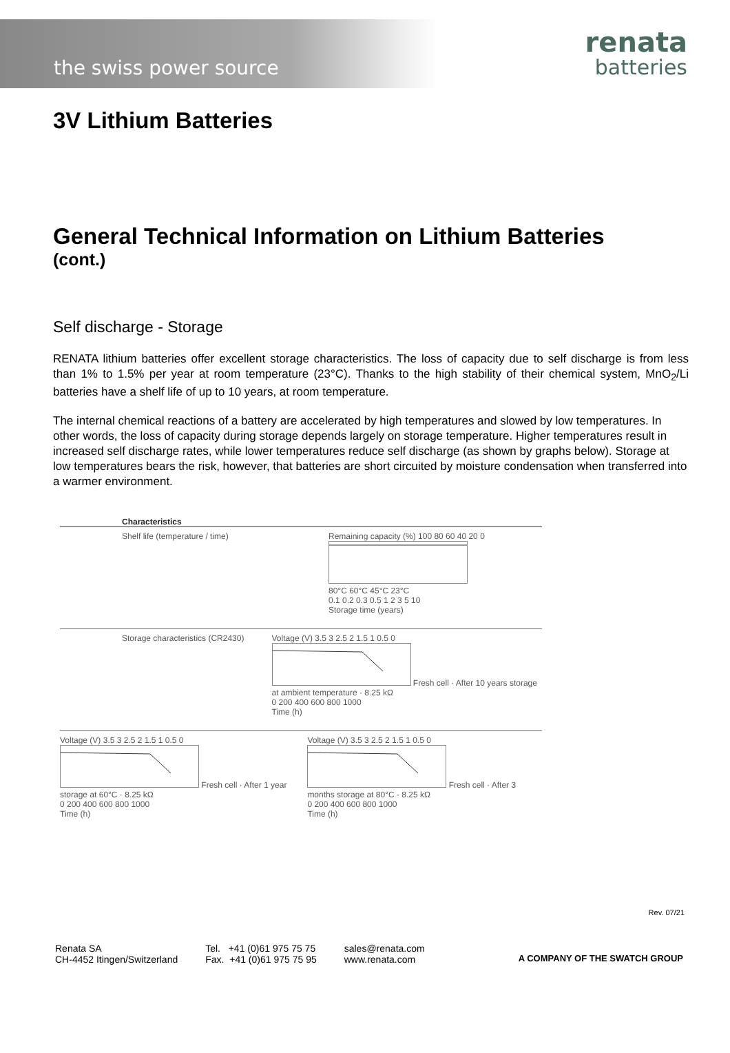the swiss power source
renata
batteries
3V Lithium Batteries
General Technical Information on Lithium Batteries
(cont.)
Self discharge - Storage
RENATA lithium batteries offer excellent storage characteristics. The loss of capacity due to self discharge is from less than 1% to 1.5% per year at room temperature (23°C). Thanks to the high stability of their chemical system, MnO<sub>2</sub>/Li batteries have a shelf life of up to 10 years, at room temperature.
The internal chemical reactions of a battery are accelerated by high temperatures and slowed by low temperatures. In other words, the loss of capacity during storage depends largely on storage temperature. Higher temperatures result in increased self discharge rates, while lower temperatures reduce self discharge (as shown by graphs below). Storage at low temperatures bears the risk, however, that batteries are short circuited by moisture condensation when transferred into a warmer environment.
Characteristics
Shelf life (temperature / time) Remaining capacity (%) 100 80 60 40 20 0
80°C 60°C 45°C 23°C
0.1 0.2 0.3 0.5 1 2 3 5 10
Storage time (years)
Storage characteristics (CR2430) Voltage (V) 3.5 3 2.5 2 1.5 1 0.5 0
Fresh cell · After 10 years storage at ambient temperature · 8.25 kΩ
0 200 400 600 800 1000
Time (h)
Voltage (V) 3.5 3 2.5 2 1.5 1 0.5 0
Fresh cell · After 1 year storage at 60°C · 8.25 kΩ
0 200 400 600 800 1000
Time (h)
Voltage (V) 3.5 3 2.5 2 1.5 1 0.5 0
Fresh cell · After 3 months storage at 80°C · 8.25 kΩ
0 200 400 600 800 1000
Time (h)
Rev. 07/21
Renata SA
CH-4452 Itingen/Switzerland
Tel. +41 (0)61 975 75 75
Fax. +41 (0)61 975 75 95
sales@renata.com
www.renata.com
A COMPANY OF THE SWATCH GROUP